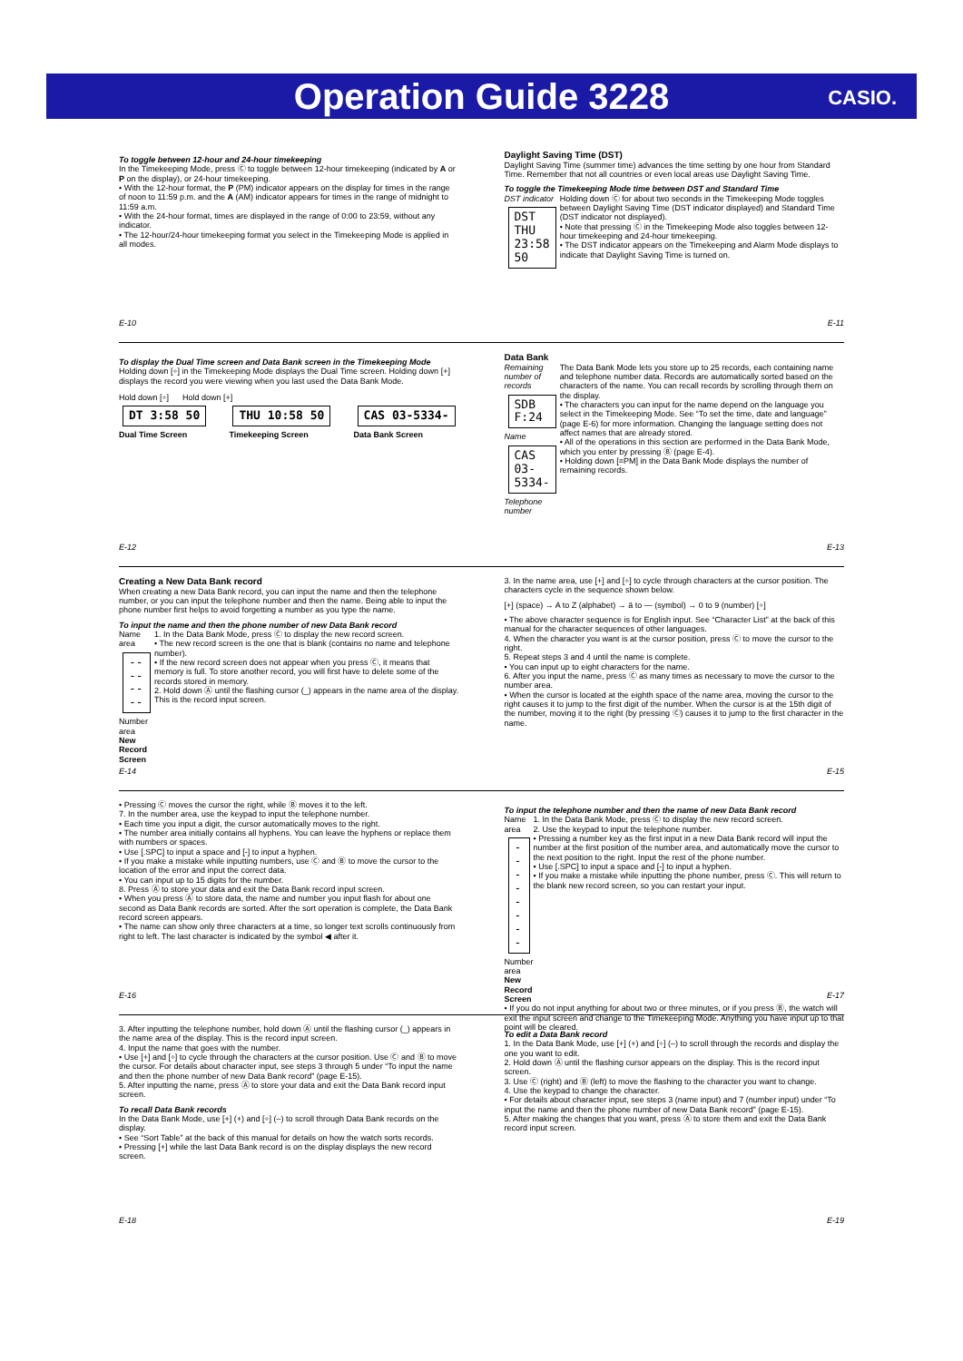Operation Guide 3228
CASIO.
To toggle between 12-hour and 24-hour timekeeping
In the Timekeeping Mode, press Ⓒ to toggle between 12-hour timekeeping (indicated by A or P on the display), or 24-hour timekeeping.
• With the 12-hour format, the P (PM) indicator appears on the display for times in the range of noon to 11:59 p.m. and the A (AM) indicator appears for times in the range of midnight to 11:59 a.m.
• With the 24-hour format, times are displayed in the range of 0:00 to 23:59, without any indicator.
• The 12-hour/24-hour timekeeping format you select in the Timekeeping Mode is applied in all modes.
E-10
Daylight Saving Time (DST)
Daylight Saving Time (summer time) advances the time setting by one hour from Standard Time. Remember that not all countries or even local areas use Daylight Saving Time.
To toggle the Timekeeping Mode time between DST and Standard Time
DST indicator
DST THU
23:58 50
Holding down Ⓒ for about two seconds in the Timekeeping Mode toggles between Daylight Saving Time (DST indicator displayed) and Standard Time (DST indicator not displayed).
• Note that pressing Ⓒ in the Timekeeping Mode also toggles between 12-hour timekeeping and 24-hour timekeeping.
• The DST indicator appears on the Timekeeping and Alarm Mode displays to indicate that Daylight Saving Time is turned on.
E-11
To display the Dual Time screen and Data Bank screen in the Timekeeping Mode
Holding down [÷] in the Timekeeping Mode displays the Dual Time screen. Holding down [+] displays the record you were viewing when you last used the Data Bank Mode.
Hold down [÷] Hold down [+]
DT 3:58 50
Dual Time Screen
THU 10:58 50
Timekeeping Screen
CAS 03-5334-
Data Bank Screen
E-12
Data Bank
Remaining number of records
SDB F:24 Name
CAS 03-5334-
Telephone number
The Data Bank Mode lets you store up to 25 records, each containing name and telephone number data. Records are automatically sorted based on the characters of the name. You can recall records by scrolling through them on the display.
• The characters you can input for the name depend on the language you select in the Timekeeping Mode. See “To set the time, date and language” (page E-6) for more information. Changing the language setting does not affect names that are already stored.
• All of the operations in this section are performed in the Data Bank Mode, which you enter by pressing Ⓑ (page E-4).
• Holding down [=PM] in the Data Bank Mode displays the number of remaining records.
E-13
Creating a New Data Bank record
When creating a new Data Bank record, you can input the name and then the telephone number, or you can input the telephone number and then the name. Being able to input the phone number first helps to avoid forgetting a number as you type the name.
To input the name and then the phone number of new Data Bank record
Name area
--------
Number area
New Record Screen
1. In the Data Bank Mode, press Ⓒ to display the new record screen.
• The new record screen is the one that is blank (contains no name and telephone number).
• If the new record screen does not appear when you press Ⓒ, it means that memory is full. To store another record, you will first have to delete some of the records stored in memory.
2. Hold down Ⓐ until the flashing cursor (_) appears in the name area of the display. This is the record input screen.
E-14
3. In the name area, use [+] and [÷] to cycle through characters at the cursor position. The characters cycle in the sequence shown below.
[+] (space) → A to Z (alphabet) → ä to — (symbol) → 0 to 9 (number) [÷]
• The above character sequence is for English input. See “Character List” at the back of this manual for the character sequences of other languages.
4. When the character you want is at the cursor position, press Ⓒ to move the cursor to the right.
5. Repeat steps 3 and 4 until the name is complete.
• You can input up to eight characters for the name.
6. After you input the name, press Ⓒ as many times as necessary to move the cursor to the number area.
• When the cursor is located at the eighth space of the name area, moving the cursor to the right causes it to jump to the first digit of the number. When the cursor is at the 15th digit of the number, moving it to the right (by pressing Ⓒ) causes it to jump to the first character in the name.
E-15
• Pressing Ⓒ moves the cursor the right, while Ⓑ moves it to the left.
7. In the number area, use the keypad to input the telephone number.
• Each time you input a digit, the cursor automatically moves to the right.
• The number area initially contains all hyphens. You can leave the hyphens or replace them with numbers or spaces.
• Use [.SPC] to input a space and [-] to input a hyphen.
• If you make a mistake while inputting numbers, use Ⓒ and Ⓑ to move the cursor to the location of the error and input the correct data.
• You can input up to 15 digits for the number.
8. Press Ⓐ to store your data and exit the Data Bank record input screen.
• When you press Ⓐ to store data, the name and number you input flash for about one second as Data Bank records are sorted. After the sort operation is complete, the Data Bank record screen appears.
• The name can show only three characters at a time, so longer text scrolls continuously from right to left. The last character is indicated by the symbol ◀ after it.
E-16
To input the telephone number and then the name of new Data Bank record
Name area
--------
Number area
New Record Screen
1. In the Data Bank Mode, press Ⓒ to display the new record screen.
2. Use the keypad to input the telephone number.
• Pressing a number key as the first input in a new Data Bank record will input the number at the first position of the number area, and automatically move the cursor to the next position to the right. Input the rest of the phone number.
• Use [.SPC] to input a space and [-] to input a hyphen.
• If you make a mistake while inputting the phone number, press Ⓒ. This will return to the blank new record screen, so you can restart your input.
• If you do not input anything for about two or three minutes, or if you press Ⓑ, the watch will exit the input screen and change to the Timekeeping Mode. Anything you have input up to that point will be cleared.
E-17
3. After inputting the telephone number, hold down Ⓐ until the flashing cursor (_) appears in the name area of the display. This is the record input screen.
4. Input the name that goes with the number.
• Use [+] and [÷] to cycle through the characters at the cursor position. Use Ⓒ and Ⓑ to move the cursor. For details about character input, see steps 3 through 5 under “To input the name and then the phone number of new Data Bank record” (page E-15).
5. After inputting the name, press Ⓐ to store your data and exit the Data Bank record input screen.
To recall Data Bank records
In the Data Bank Mode, use [+] (+) and [÷] (–) to scroll through Data Bank records on the display.
• See “Sort Table” at the back of this manual for details on how the watch sorts records.
• Pressing [+] while the last Data Bank record is on the display displays the new record screen.
E-18
To edit a Data Bank record
1. In the Data Bank Mode, use [+] (+) and [÷] (–) to scroll through the records and display the one you want to edit.
2. Hold down Ⓐ until the flashing cursor appears on the display. This is the record input screen.
3. Use Ⓒ (right) and Ⓑ (left) to move the flashing to the character you want to change.
4. Use the keypad to change the character.
• For details about character input, see steps 3 (name input) and 7 (number input) under “To input the name and then the phone number of new Data Bank record” (page E-15).
5. After making the changes that you want, press Ⓐ to store them and exit the Data Bank record input screen.
E-19